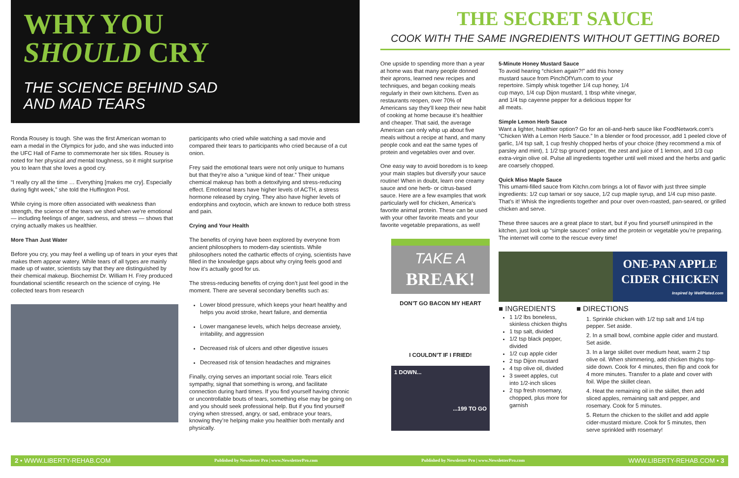WHY YOU
SHOULD CRY
THE SCIENCE BEHIND SAD AND MAD TEARS
Ronda Rousey is tough. She was the first American woman to earn a medal in the Olympics for judo, and she was inducted into the UFC Hall of Fame to commemorate her six titles. Rousey is noted for her physical and mental toughness, so it might surprise you to learn that she loves a good cry.
“I really cry all the time … Everything [makes me cry]. Especially during fight week,” she told the Huffington Post.
While crying is more often associated with weakness than strength, the science of the tears we shed when we’re emotional — including feelings of anger, sadness, and stress — shows that crying actually makes us healthier.
More Than Just Water
Before you cry, you may feel a welling up of tears in your eyes that makes them appear watery. While tears of all types are mainly made up of water, scientists say that they are distinguished by their chemical makeup. Biochemist Dr. William H. Frey produced foundational scientific research on the science of crying. He collected tears from research
participants who cried while watching a sad movie and compared their tears to participants who cried because of a cut onion.
Frey said the emotional tears were not only unique to humans but that they’re also a “unique kind of tear.” Their unique chemical makeup has both a detoxifying and stress-reducing effect. Emotional tears have higher levels of ACTH, a stress hormone released by crying. They also have higher levels of endorphins and oxytocin, which are known to reduce both stress and pain.
Crying and Your Health
The benefits of crying have been explored by everyone from ancient philosophers to modern-day scientists. While philosophers noted the cathartic effects of crying, scientists have filled in the knowledge gaps about why crying feels good and how it’s actually good for us.
The stress-reducing benefits of crying don’t just feel good in the moment. There are several secondary benefits such as:
Lower blood pressure, which keeps your heart healthy and helps you avoid stroke, heart failure, and dementia
Lower manganese levels, which helps decrease anxiety, irritability, and aggression
Decreased risk of ulcers and other digestive issues
Decreased risk of tension headaches and migraines
Finally, crying serves an important social role. Tears elicit sympathy, signal that something is wrong, and facilitate connection during hard times. If you find yourself having chronic or uncontrollable bouts of tears, something else may be going on and you should seek professional help. But if you find yourself crying when stressed, angry, or sad, embrace your tears, knowing they’re helping make you healthier both mentally and physically.
THE SECRET SAUCE
COOK WITH THE SAME INGREDIENTS WITHOUT GETTING BORED
One upside to spending more than a year at home was that many people donned their aprons, learned new recipes and techniques, and began cooking meals regularly in their own kitchens. Even as restaurants reopen, over 70% of Americans say they’ll keep their new habit of cooking at home because it’s healthier and cheaper. That said, the average American can only whip up about five meals without a recipe at hand, and many people cook and eat the same types of protein and vegetables over and over.
One easy way to avoid boredom is to keep your main staples but diversify your sauce routine! When in doubt, learn one creamy sauce and one herb- or citrus-based sauce. Here are a few examples that work particularly well for chicken, America’s favorite animal protein. These can be used with your other favorite meats and your favorite vegetable preparations, as well!
TAKE A
BREAK!
DON’T GO BACON MY HEART
I COULDN’T IF I FRIED!
1 DOWN...
...199 TO GO
5-Minute Honey Mustard Sauce
To avoid hearing “chicken again?!” add this honey mustard sauce from PinchOfYum.com to your repertoire. Simply whisk together 1/4 cup honey, 1/4 cup mayo, 1/4 cup Dijon mustard, 1 tbsp white vinegar, and 1/4 tsp cayenne pepper for a delicious topper for all meats.
Simple Lemon Herb Sauce
Want a lighter, healthier option? Go for an oil-and-herb sauce like FoodNetwork.com’s “Chicken With a Lemon Herb Sauce.” In a blender or food processor, add 1 peeled clove of garlic, 1/4 tsp salt, 1 cup freshly chopped herbs of your choice (they recommend a mix of parsley and mint), 1 1/2 tsp ground pepper, the zest and juice of 1 lemon, and 1/3 cup extra-virgin olive oil. Pulse all ingredients together until well mixed and the herbs and garlic are coarsely chopped.
Quick Miso Maple Sauce
This umami-filled sauce from Kitchn.com brings a lot of flavor with just three simple ingredients: 1/2 cup tamari or soy sauce, 1/2 cup maple syrup, and 1/4 cup miso paste. That’s it! Whisk the ingredients together and pour over oven-roasted, pan-seared, or grilled chicken and serve.
These three sauces are a great place to start, but if you find yourself uninspired in the kitchen, just look up “simple sauces” online and the protein or vegetable you’re preparing. The internet will come to the rescue every time!
ONE-PAN APPLE CIDER CHICKEN
Inspired by WellPlated.com
■ INGREDIENTS
1 1/2 lbs boneless, skinless chicken thighs
1 tsp salt, divided
1/2 tsp black pepper, divided
1/2 cup apple cider
2 tsp Dijon mustard
4 tsp olive oil, divided
3 sweet apples, cut into 1/2-inch slices
2 tsp fresh rosemary, chopped, plus more for garnish
■ DIRECTIONS
1. Sprinkle chicken with 1/2 tsp salt and 1/4 tsp pepper. Set aside.
2. In a small bowl, combine apple cider and mustard. Set aside.
3. In a large skillet over medium heat, warm 2 tsp olive oil. When shimmering, add chicken thighs top-side down. Cook for 4 minutes, then flip and cook for 4 more minutes. Transfer to a plate and cover with foil. Wipe the skillet clean.
4. Heat the remaining oil in the skillet, then add sliced apples, remaining salt and pepper, and rosemary. Cook for 5 minutes.
5. Return the chicken to the skillet and add apple cider-mustard mixture. Cook for 5 minutes, then serve sprinkled with rosemary!
2 • WWW.LIBERTY-REHAB.COM Published by Newsletter Pro | www.NewsletterPro.com Published by Newsletter Pro | www.NewsletterPro.com WWW.LIBERTY-REHAB.COM • 3